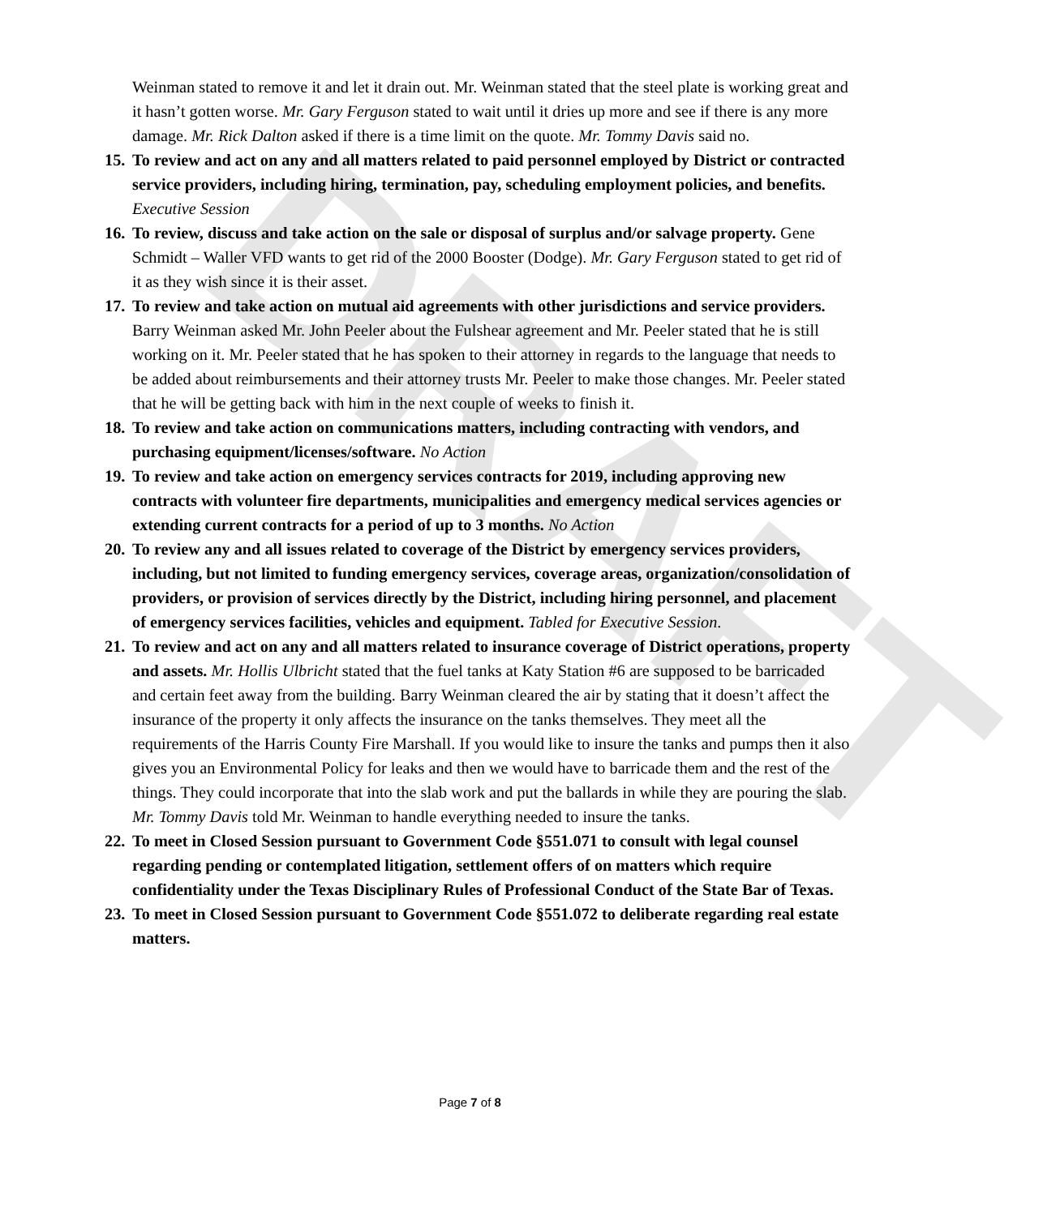DRAFT
Weinman stated to remove it and let it drain out. Mr. Weinman stated that the steel plate is working great and it hasn’t gotten worse. Mr. Gary Ferguson stated to wait until it dries up more and see if there is any more damage. Mr. Rick Dalton asked if there is a time limit on the quote. Mr. Tommy Davis said no.
15.
To review and act on any and all matters related to paid personnel employed by District or contracted service providers, including hiring, termination, pay, scheduling employment policies, and benefits. Executive Session
16.
To review, discuss and take action on the sale or disposal of surplus and/or salvage property. Gene Schmidt – Waller VFD wants to get rid of the 2000 Booster (Dodge). Mr. Gary Ferguson stated to get rid of it as they wish since it is their asset.
17.
To review and take action on mutual aid agreements with other jurisdictions and service providers. Barry Weinman asked Mr. John Peeler about the Fulshear agreement and Mr. Peeler stated that he is still working on it. Mr. Peeler stated that he has spoken to their attorney in regards to the language that needs to be added about reimbursements and their attorney trusts Mr. Peeler to make those changes. Mr. Peeler stated that he will be getting back with him in the next couple of weeks to finish it.
18.
To review and take action on communications matters, including contracting with vendors, and purchasing equipment/licenses/software. No Action
19.
To review and take action on emergency services contracts for 2019, including approving new contracts with volunteer fire departments, municipalities and emergency medical services agencies or extending current contracts for a period of up to 3 months. No Action
20.
To review any and all issues related to coverage of the District by emergency services providers, including, but not limited to funding emergency services, coverage areas, organization/consolidation of providers, or provision of services directly by the District, including hiring personnel, and placement of emergency services facilities, vehicles and equipment. Tabled for Executive Session.
21.
To review and act on any and all matters related to insurance coverage of District operations, property and assets. Mr. Hollis Ulbricht stated that the fuel tanks at Katy Station #6 are supposed to be barricaded and certain feet away from the building. Barry Weinman cleared the air by stating that it doesn’t affect the insurance of the property it only affects the insurance on the tanks themselves. They meet all the requirements of the Harris County Fire Marshall. If you would like to insure the tanks and pumps then it also gives you an Environmental Policy for leaks and then we would have to barricade them and the rest of the things. They could incorporate that into the slab work and put the ballards in while they are pouring the slab. Mr. Tommy Davis told Mr. Weinman to handle everything needed to insure the tanks.
22.
To meet in Closed Session pursuant to Government Code §551.071 to consult with legal counsel regarding pending or contemplated litigation, settlement offers of on matters which require confidentiality under the Texas Disciplinary Rules of Professional Conduct of the State Bar of Texas.
23.
To meet in Closed Session pursuant to Government Code §551.072 to deliberate regarding real estate matters.
Page 7 of 8